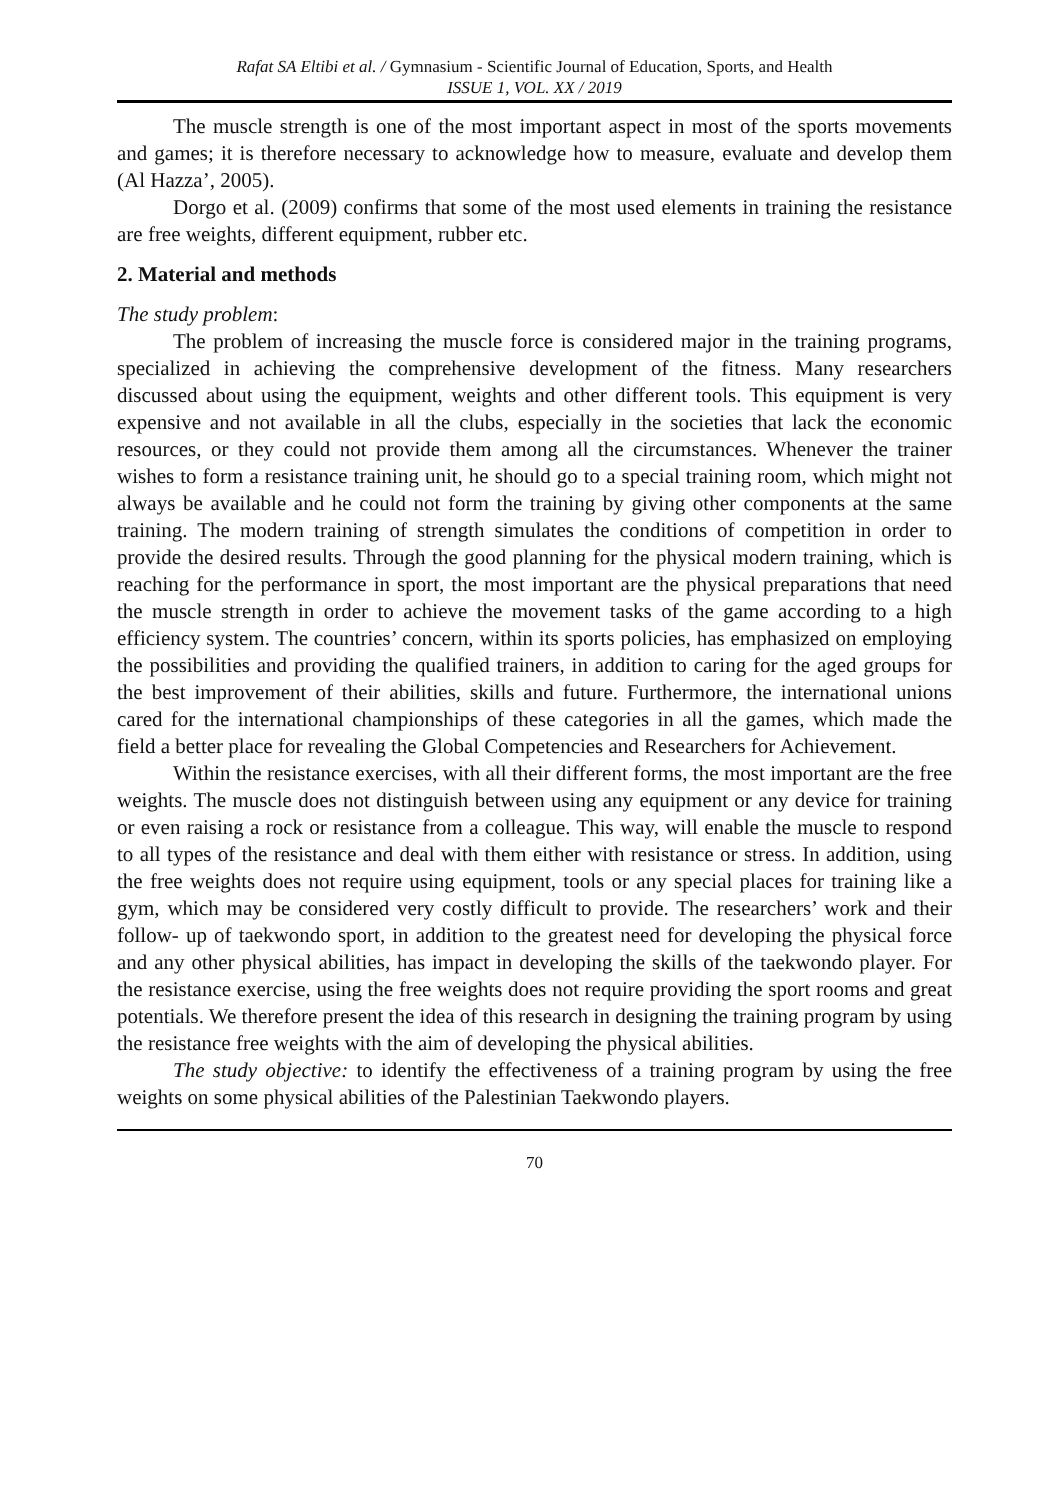Rafat SA Eltibi et al. / Gymnasium - Scientific Journal of Education, Sports, and Health
ISSUE 1, VOL. XX / 2019
The muscle strength is one of the most important aspect in most of the sports movements and games; it is therefore necessary to acknowledge how to measure, evaluate and develop them (Al Hazza’, 2005).
Dorgo et al. (2009) confirms that some of the most used elements in training the resistance are free weights, different equipment, rubber etc.
2. Material and methods
The study problem:
The problem of increasing the muscle force is considered major in the training programs, specialized in achieving the comprehensive development of the fitness. Many researchers discussed about using the equipment, weights and other different tools. This equipment is very expensive and not available in all the clubs, especially in the societies that lack the economic resources, or they could not provide them among all the circumstances. Whenever the trainer wishes to form a resistance training unit, he should go to a special training room, which might not always be available and he could not form the training by giving other components at the same training. The modern training of strength simulates the conditions of competition in order to provide the desired results. Through the good planning for the physical modern training, which is reaching for the performance in sport, the most important are the physical preparations that need the muscle strength in order to achieve the movement tasks of the game according to a high efficiency system. The countries’ concern, within its sports policies, has emphasized on employing the possibilities and providing the qualified trainers, in addition to caring for the aged groups for the best improvement of their abilities, skills and future. Furthermore, the international unions cared for the international championships of these categories in all the games, which made the field a better place for revealing the Global Competencies and Researchers for Achievement.
Within the resistance exercises, with all their different forms, the most important are the free weights. The muscle does not distinguish between using any equipment or any device for training or even raising a rock or resistance from a colleague. This way, will enable the muscle to respond to all types of the resistance and deal with them either with resistance or stress. In addition, using the free weights does not require using equipment, tools or any special places for training like a gym, which may be considered very costly difficult to provide. The researchers’ work and their follow- up of taekwondo sport, in addition to the greatest need for developing the physical force and any other physical abilities, has impact in developing the skills of the taekwondo player. For the resistance exercise, using the free weights does not require providing the sport rooms and great potentials. We therefore present the idea of this research in designing the training program by using the resistance free weights with the aim of developing the physical abilities.
The study objective: to identify the effectiveness of a training program by using the free weights on some physical abilities of the Palestinian Taekwondo players.
70